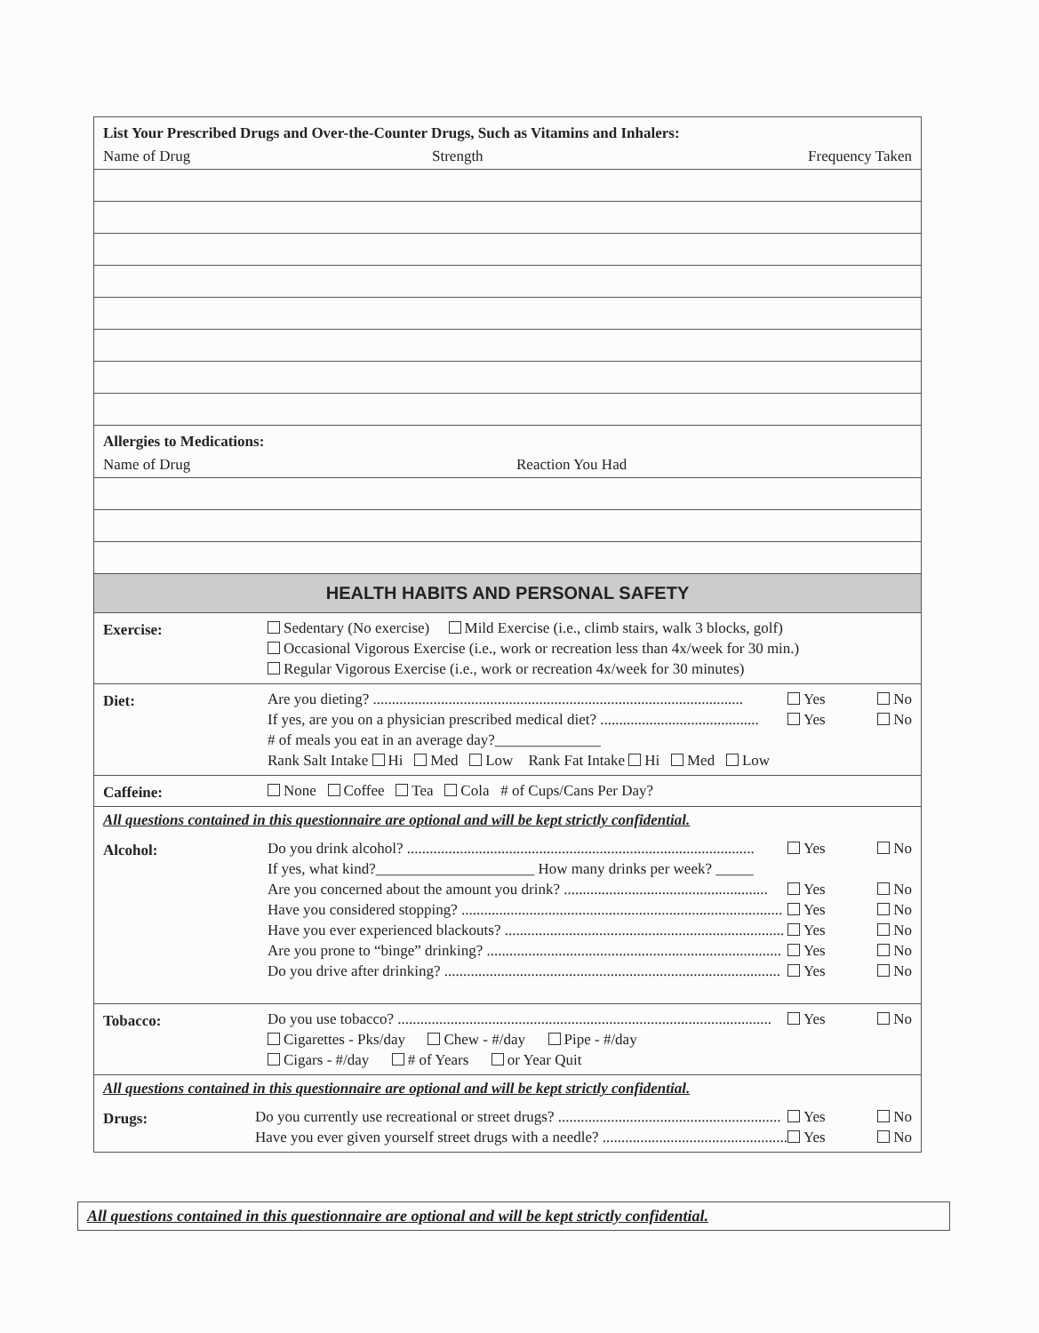List Your Prescribed Drugs and Over-the-Counter Drugs, Such as Vitamins and Inhalers:
Name of Drug Strength Frequency Taken
Allergies to Medications:
Name of Drug Reaction You Had
HEALTH HABITS AND PERSONAL SAFETY
Exercise:
Sedentary (No exercise) Mild Exercise (i.e., climb stairs, walk 3 blocks, golf)
Occasional Vigorous Exercise (i.e., work or recreation less than 4x/week for 30 min.)
Regular Vigorous Exercise (i.e., work or recreation 4x/week for 30 minutes)
Diet:
Are you dieting? .................................................................................................. Yes No
If yes, are you on a physician prescribed medical diet? .......................................... Yes No
# of meals you eat in an average day?______________
Rank Salt Intake Hi Med Low Rank Fat Intake Hi Med Low
Caffeine:
None Coffee Tea Cola # of Cups/Cans Per Day?
All questions contained in this questionnaire are optional and will be kept strictly confidential.
Alcohol:
Do you drink alcohol? ............................................................................................ Yes No
If yes, what kind?_____________________ How many drinks per week? _____
Are you concerned about the amount you drink? ...................................................... Yes No
Have you considered stopping? ..................................................................................... Yes No
Have you ever experienced blackouts? .......................................................................... Yes No
Are you prone to “binge” drinking? .............................................................................. Yes No
Do you drive after drinking? ......................................................................................... Yes No
Tobacco:
Do you use tobacco? ................................................................................................... Yes No
Cigarettes - Pks/day Chew - #/day Pipe - #/day
Cigars - #/day # of Years or Year Quit
All questions contained in this questionnaire are optional and will be kept strictly confidential.
Drugs:
Do you currently use recreational or street drugs? ........................................................... Yes No
Have you ever given yourself street drugs with a needle? ................................................. Yes No
All questions contained in this questionnaire are optional and will be kept strictly confidential.